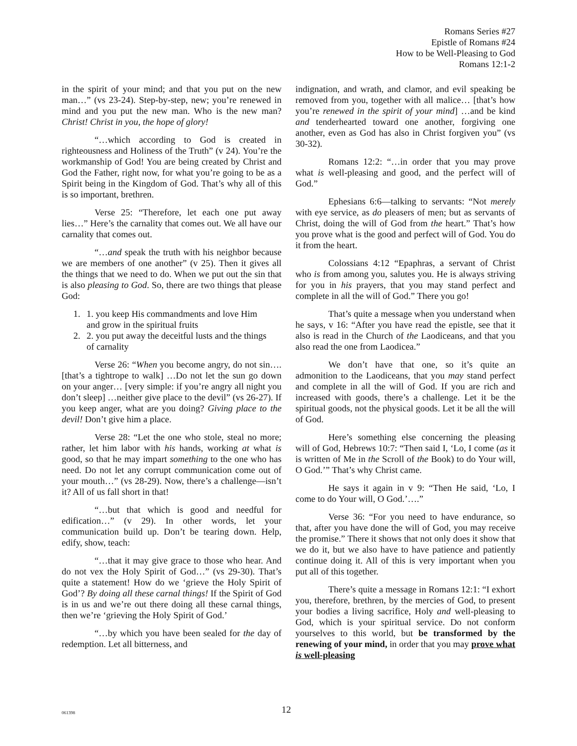Romans Series #27
Epistle of Romans #24
How to be Well-Pleasing to God
Romans 12:1-2
in the spirit of your mind; and that you put on the new man…” (vs 23-24). Step-by-step, new; you’re renewed in mind and you put the new man. Who is the new man? Christ! Christ in you, the hope of glory!
“…which according to God is created in righteousness and Holiness of the Truth” (v 24). You’re the workmanship of God! You are being created by Christ and God the Father, right now, for what you’re going to be as a Spirit being in the Kingdom of God. That’s why all of this is so important, brethren.
Verse 25: “Therefore, let each one put away lies…” Here’s the carnality that comes out. We all have our carnality that comes out.
“…and speak the truth with his neighbor because we are members of one another” (v 25). Then it gives all the things that we need to do. When we put out the sin that is also pleasing to God. So, there are two things that please God:
1. 1. you keep His commandments and love Him and grow in the spiritual fruits
2. 2. you put away the deceitful lusts and the things of carnality
Verse 26: “When you become angry, do not sin…. [that’s a tightrope to walk] …Do not let the sun go down on your anger… [very simple: if you’re angry all night you don’t sleep] …neither give place to the devil” (vs 26-27). If you keep anger, what are you doing? Giving place to the devil! Don’t give him a place.
Verse 28: “Let the one who stole, steal no more; rather, let him labor with his hands, working at what is good, so that he may impart something to the one who has need. Do not let any corrupt communication come out of your mouth…” (vs 28-29). Now, there’s a challenge—isn’t it? All of us fall short in that!
“…but that which is good and needful for edification…” (v 29). In other words, let your communication build up. Don’t be tearing down. Help, edify, show, teach:
“…that it may give grace to those who hear. And do not vex the Holy Spirit of God…” (vs 29-30). That’s quite a statement! How do we ‘grieve the Holy Spirit of God’? By doing all these carnal things! If the Spirit of God is in us and we’re out there doing all these carnal things, then we’re ‘grieving the Holy Spirit of God.’
“…by which you have been sealed for the day of redemption. Let all bitterness, and
indignation, and wrath, and clamor, and evil speaking be removed from you, together with all malice… [that’s how you’re renewed in the spirit of your mind] …and be kind and tenderhearted toward one another, forgiving one another, even as God has also in Christ forgiven you” (vs 30-32).
Romans 12:2: “…in order that you may prove what is well-pleasing and good, and the perfect will of God.”
Ephesians 6:6—talking to servants: “Not merely with eye service, as do pleasers of men; but as servants of Christ, doing the will of God from the heart.” That’s how you prove what is the good and perfect will of God. You do it from the heart.
Colossians 4:12 “Epaphras, a servant of Christ who is from among you, salutes you. He is always striving for you in his prayers, that you may stand perfect and complete in all the will of God.” There you go!
That’s quite a message when you understand when he says, v 16: “After you have read the epistle, see that it also is read in the Church of the Laodiceans, and that you also read the one from Laodicea.”
We don’t have that one, so it’s quite an admonition to the Laodiceans, that you may stand perfect and complete in all the will of God. If you are rich and increased with goods, there’s a challenge. Let it be the spiritual goods, not the physical goods. Let it be all the will of God.
Here’s something else concerning the pleasing will of God, Hebrews 10:7: “Then said I, ‘Lo, I come (as it is written of Me in the Scroll of the Book) to do Your will, O God.’” That’s why Christ came.
He says it again in v 9: “Then He said, ‘Lo, I come to do Your will, O God.’….”
Verse 36: “For you need to have endurance, so that, after you have done the will of God, you may receive the promise.” There it shows that not only does it show that we do it, but we also have to have patience and patiently continue doing it. All of this is very important when you put all of this together.
There’s quite a message in Romans 12:1: “I exhort you, therefore, brethren, by the mercies of God, to present your bodies a living sacrifice, Holy and well-pleasing to God, which is your spiritual service. Do not conform yourselves to this world, but be transformed by the renewing of your mind, in order that you may prove what is well-pleasing
061398
12